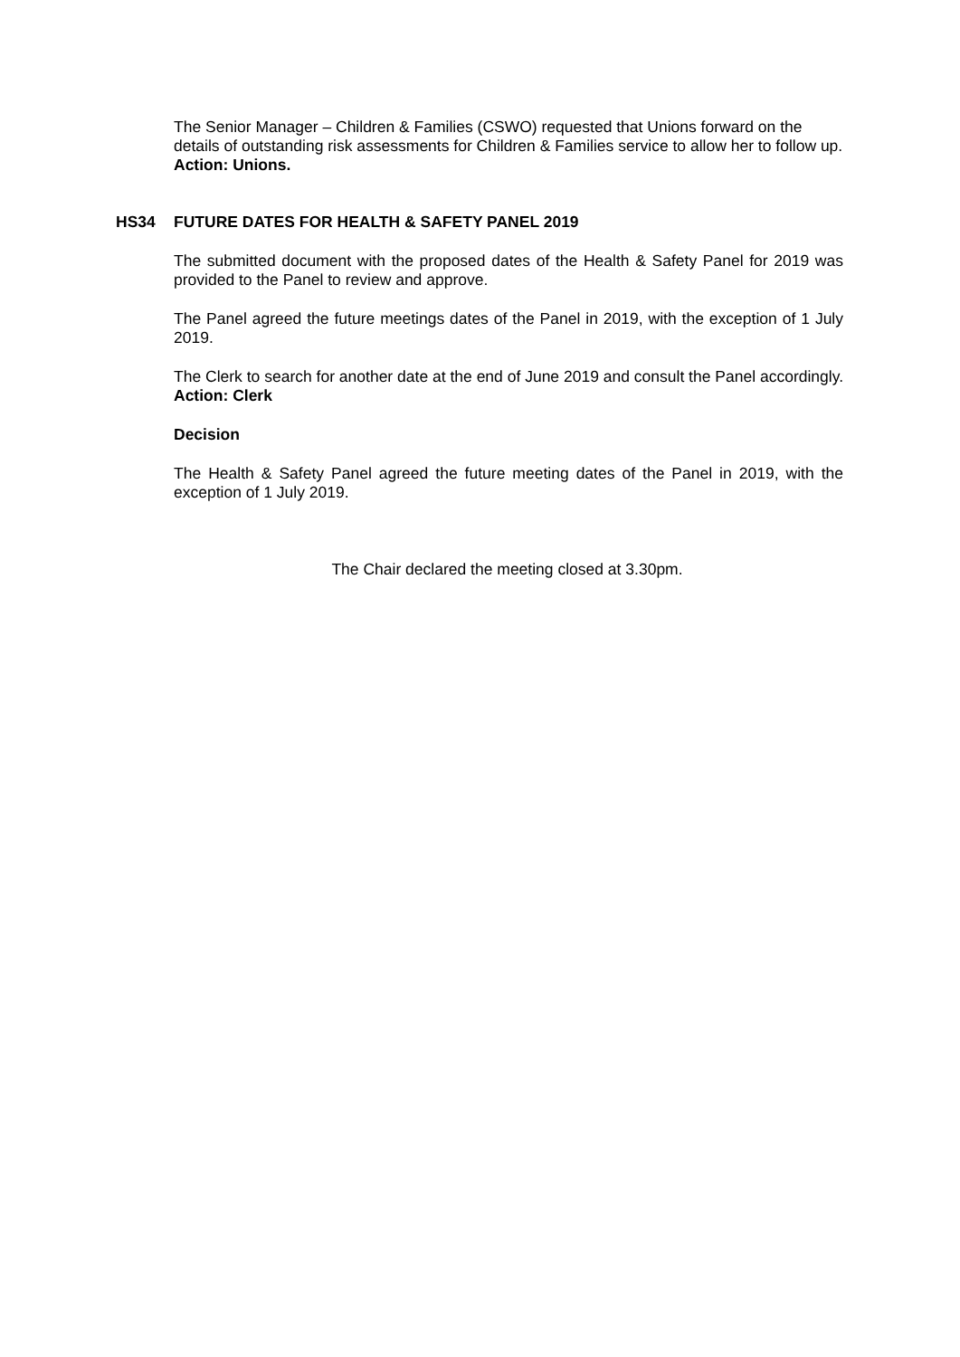The Senior Manager – Children & Families (CSWO) requested that Unions forward on the details of outstanding risk assessments for Children & Families service to allow her to follow up. Action: Unions.
HS34 FUTURE DATES FOR HEALTH & SAFETY PANEL 2019
The submitted document with the proposed dates of the Health & Safety Panel for 2019 was provided to the Panel to review and approve.
The Panel agreed the future meetings dates of the Panel in 2019, with the exception of 1 July 2019.
The Clerk to search for another date at the end of June 2019 and consult the Panel accordingly. Action: Clerk
Decision
The Health & Safety Panel agreed the future meeting dates of the Panel in 2019, with the exception of 1 July 2019.
The Chair declared the meeting closed at 3.30pm.